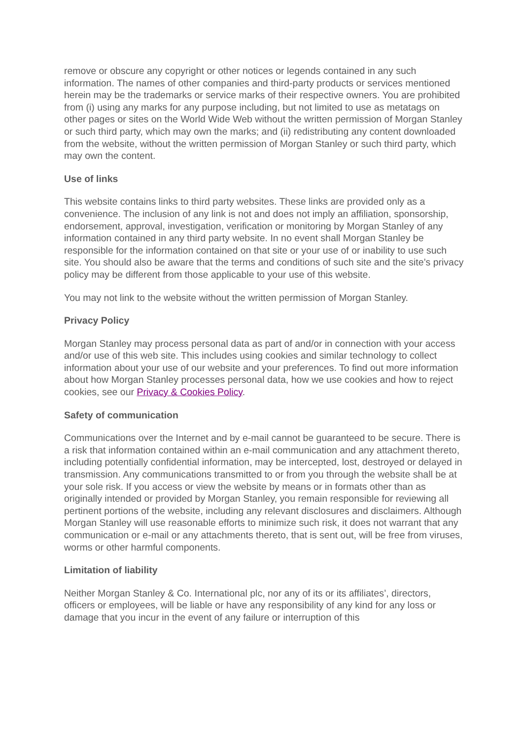remove or obscure any copyright or other notices or legends contained in any such information. The names of other companies and third-party products or services mentioned herein may be the trademarks or service marks of their respective owners. You are prohibited from (i) using any marks for any purpose including, but not limited to use as metatags on other pages or sites on the World Wide Web without the written permission of Morgan Stanley or such third party, which may own the marks; and (ii) redistributing any content downloaded from the website, without the written permission of Morgan Stanley or such third party, which may own the content.
Use of links
This website contains links to third party websites. These links are provided only as a convenience. The inclusion of any link is not and does not imply an affiliation, sponsorship, endorsement, approval, investigation, verification or monitoring by Morgan Stanley of any information contained in any third party website. In no event shall Morgan Stanley be responsible for the information contained on that site or your use of or inability to use such site. You should also be aware that the terms and conditions of such site and the site’s privacy policy may be different from those applicable to your use of this website.
You may not link to the website without the written permission of Morgan Stanley.
Privacy Policy
Morgan Stanley may process personal data as part of and/or in connection with your access and/or use of this web site. This includes using cookies and similar technology to collect information about your use of our website and your preferences. To find out more information about how Morgan Stanley processes personal data, how we use cookies and how to reject cookies, see our Privacy & Cookies Policy.
Safety of communication
Communications over the Internet and by e-mail cannot be guaranteed to be secure. There is a risk that information contained within an e-mail communication and any attachment thereto, including potentially confidential information, may be intercepted, lost, destroyed or delayed in transmission. Any communications transmitted to or from you through the website shall be at your sole risk. If you access or view the website by means or in formats other than as originally intended or provided by Morgan Stanley, you remain responsible for reviewing all pertinent portions of the website, including any relevant disclosures and disclaimers. Although Morgan Stanley will use reasonable efforts to minimize such risk, it does not warrant that any communication or e-mail or any attachments thereto, that is sent out, will be free from viruses, worms or other harmful components.
Limitation of liability
Neither Morgan Stanley & Co. International plc, nor any of its or its affiliates’, directors, officers or employees, will be liable or have any responsibility of any kind for any loss or damage that you incur in the event of any failure or interruption of this